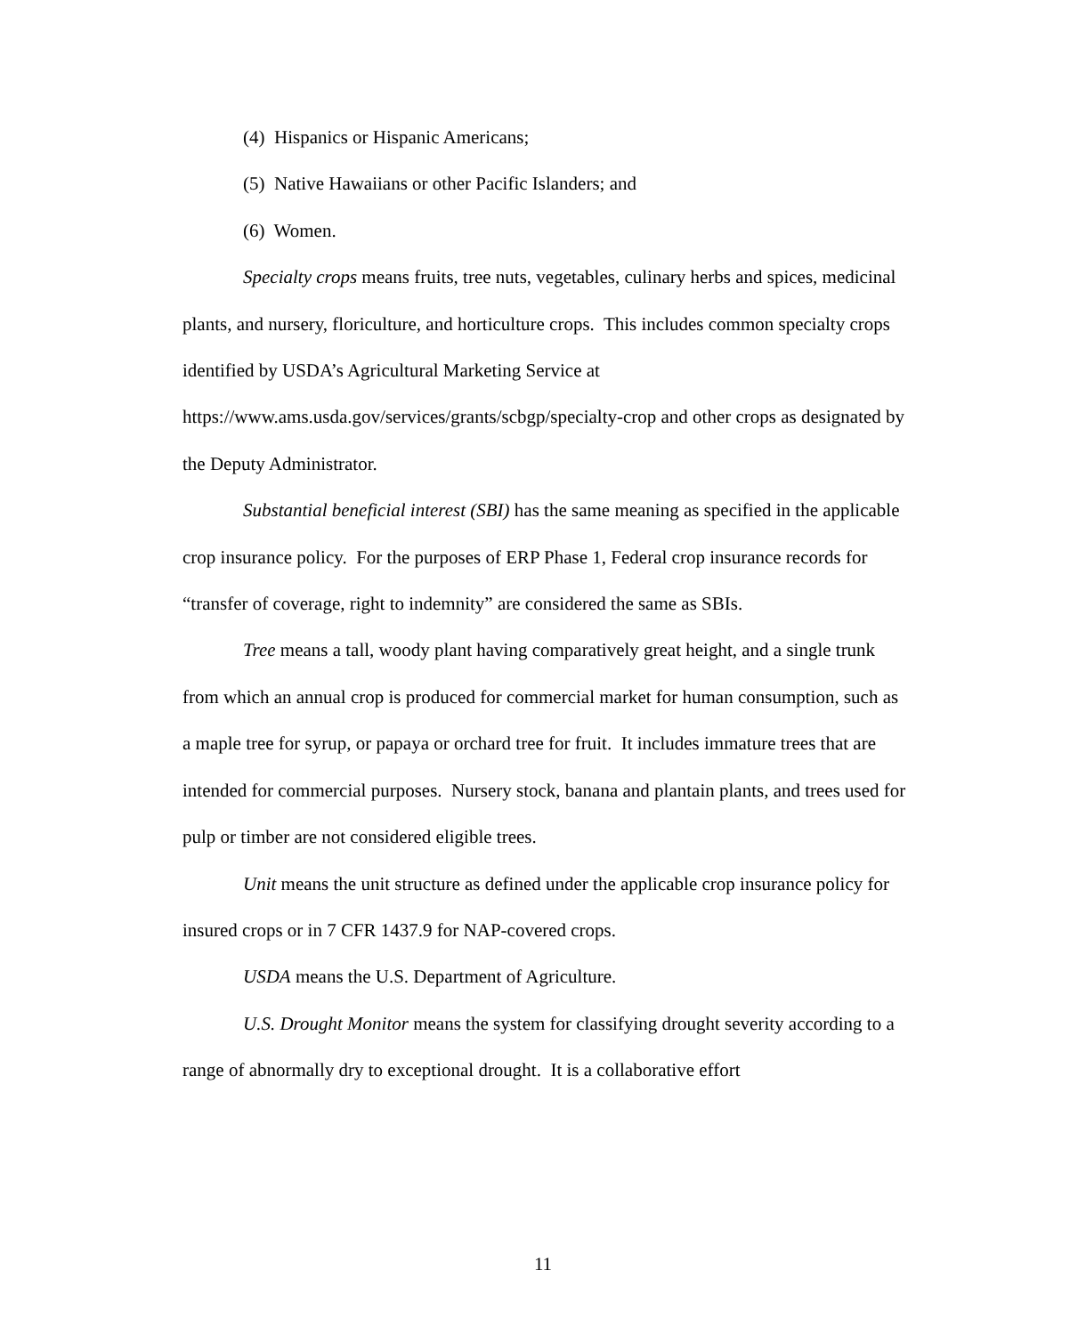(4) Hispanics or Hispanic Americans;
(5) Native Hawaiians or other Pacific Islanders; and
(6) Women.
Specialty crops means fruits, tree nuts, vegetables, culinary herbs and spices, medicinal plants, and nursery, floriculture, and horticulture crops. This includes common specialty crops identified by USDA’s Agricultural Marketing Service at https://www.ams.usda.gov/services/grants/scbgp/specialty-crop and other crops as designated by the Deputy Administrator.
Substantial beneficial interest (SBI) has the same meaning as specified in the applicable crop insurance policy. For the purposes of ERP Phase 1, Federal crop insurance records for “transfer of coverage, right to indemnity” are considered the same as SBIs.
Tree means a tall, woody plant having comparatively great height, and a single trunk from which an annual crop is produced for commercial market for human consumption, such as a maple tree for syrup, or papaya or orchard tree for fruit. It includes immature trees that are intended for commercial purposes. Nursery stock, banana and plantain plants, and trees used for pulp or timber are not considered eligible trees.
Unit means the unit structure as defined under the applicable crop insurance policy for insured crops or in 7 CFR 1437.9 for NAP-covered crops.
USDA means the U.S. Department of Agriculture.
U.S. Drought Monitor means the system for classifying drought severity according to a range of abnormally dry to exceptional drought. It is a collaborative effort
11